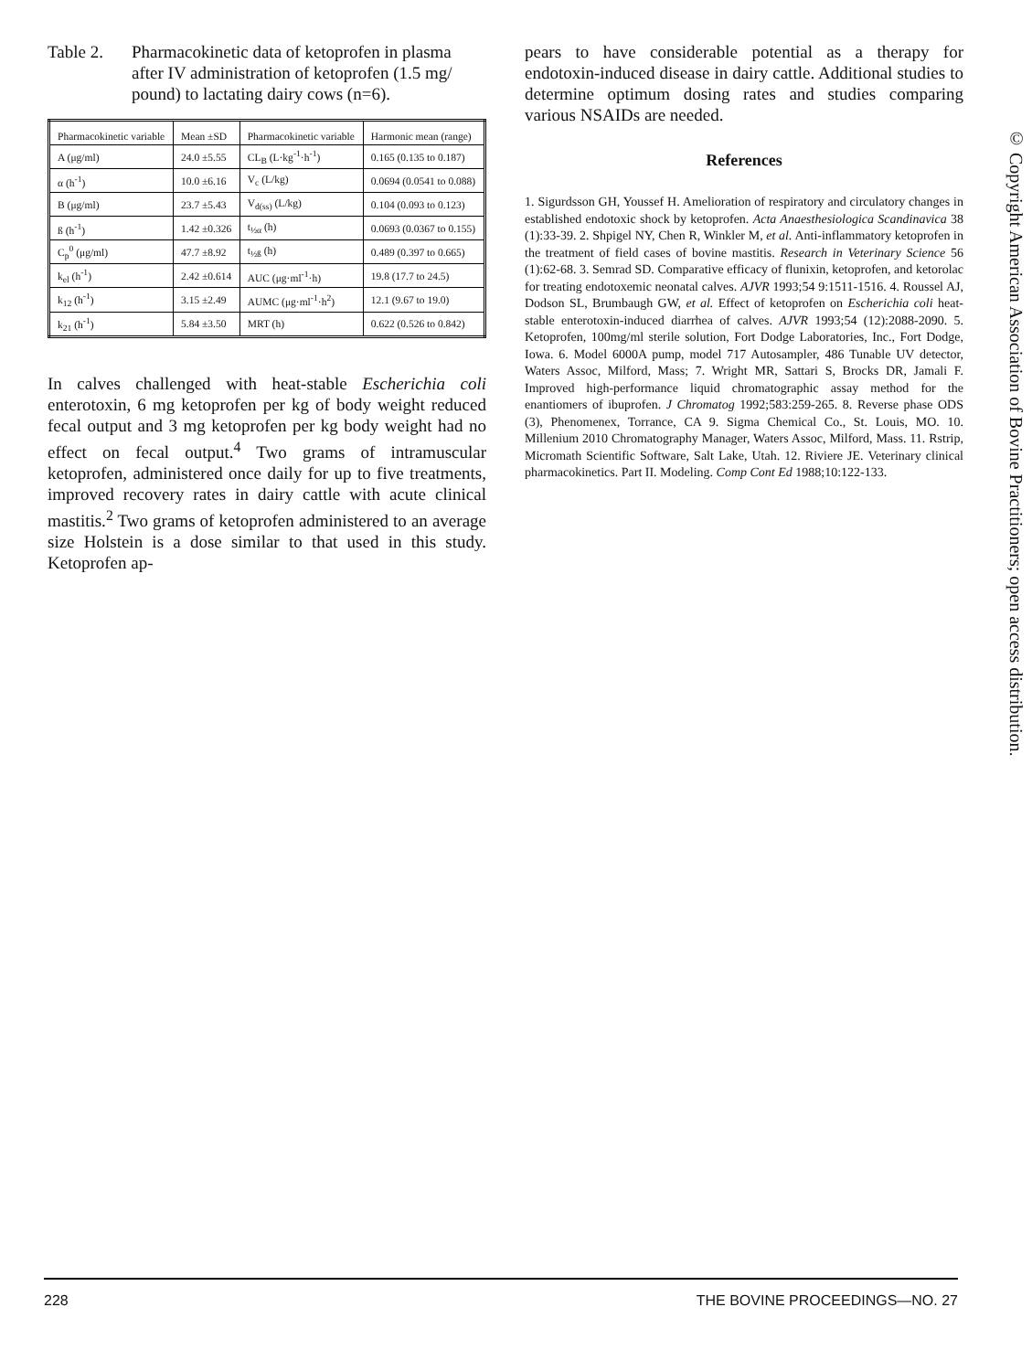© Copyright American Association of Bovine Practitioners; open access distribution.
Table 2. Pharmacokinetic data of ketoprofen in plasma after IV administration of ketoprofen (1.5 mg/ pound) to lactating dairy cows (n=6).
| Pharmacokinetic variable | Mean ±SD | Pharmacokinetic variable | Harmonic mean (range) |
| --- | --- | --- | --- |
| A (μg/ml) | 24.0 ±5.55 | CL<sub>B</sub> (L·kg<sup>-1</sup>·h<sup>-1</sup>) | 0.165 (0.135 to 0.187) |
| α (h<sup>-1</sup>) | 10.0 ±6.16 | V<sub>c</sub> (L/kg) | 0.0694 (0.0541 to 0.088) |
| B (μg/ml) | 23.7 ±5.43 | V<sub>d(ss)</sub> (L/kg) | 0.104 (0.093 to 0.123) |
| ß (h<sup>-1</sup>) | 1.42 ±0.326 | t<sub>½α</sub> (h) | 0.0693 (0.0367 to 0.155) |
| C<sub>p</sub><sup>0</sup> (μg/ml) | 47.7 ±8.92 | t<sub>½ß</sub> (h) | 0.489 (0.397 to 0.665) |
| k<sub>el</sub> (h<sup>-1</sup>) | 2.42 ±0.614 | AUC (μg·ml<sup>-1</sup>·h) | 19.8 (17.7 to 24.5) |
| k<sub>12</sub> (h<sup>-1</sup>) | 3.15 ±2.49 | AUMC (μg·ml<sup>-1</sup>·h<sup>2</sup>) | 12.1 (9.67 to 19.0) |
| k<sub>21</sub> (h<sup>-1</sup>) | 5.84 ±3.50 | MRT (h) | 0.622 (0.526 to 0.842) |
In calves challenged with heat-stable Escherichia coli enterotoxin, 6 mg ketoprofen per kg of body weight reduced fecal output and 3 mg ketoprofen per kg body weight had no effect on fecal output.<sup>4</sup> Two grams of intramuscular ketoprofen, administered once daily for up to five treatments, improved recovery rates in dairy cattle with acute clinical mastitis.<sup>2</sup> Two grams of ketoprofen administered to an average size Holstein is a dose similar to that used in this study. Ketoprofen ap-
pears to have considerable potential as a therapy for endotoxin-induced disease in dairy cattle. Additional studies to determine optimum dosing rates and studies comparing various NSAIDs are needed.
References
1. Sigurdsson GH, Youssef H. Amelioration of respiratory and circulatory changes in established endotoxic shock by ketoprofen. Acta Anaesthesiologica Scandinavica 38 (1):33-39. 2. Shpigel NY, Chen R, Winkler M, et al. Anti-inflammatory ketoprofen in the treatment of field cases of bovine mastitis. Research in Veterinary Science 56 (1):62-68. 3. Semrad SD. Comparative efficacy of flunixin, ketoprofen, and ketorolac for treating endotoxemic neonatal calves. AJVR 1993;54 9:1511-1516. 4. Roussel AJ, Dodson SL, Brumbaugh GW, et al. Effect of ketoprofen on Escherichia coli heat-stable enterotoxin-induced diarrhea of calves. AJVR 1993;54 (12):2088-2090. 5. Ketoprofen, 100mg/ml sterile solution, Fort Dodge Laboratories, Inc., Fort Dodge, Iowa. 6. Model 6000A pump, model 717 Autosampler, 486 Tunable UV detector, Waters Assoc, Milford, Mass; 7. Wright MR, Sattari S, Brocks DR, Jamali F. Improved high-performance liquid chromatographic assay method for the enantiomers of ibuprofen. J Chromatog 1992;583:259-265. 8. Reverse phase ODS (3), Phenomenex, Torrance, CA 9. Sigma Chemical Co., St. Louis, MO. 10. Millenium 2010 Chromatography Manager, Waters Assoc, Milford, Mass. 11. Rstrip, Micromath Scientific Software, Salt Lake, Utah. 12. Riviere JE. Veterinary clinical pharmacokinetics. Part II. Modeling. Comp Cont Ed 1988;10:122-133.
228 THE BOVINE PROCEEDINGS—NO. 27